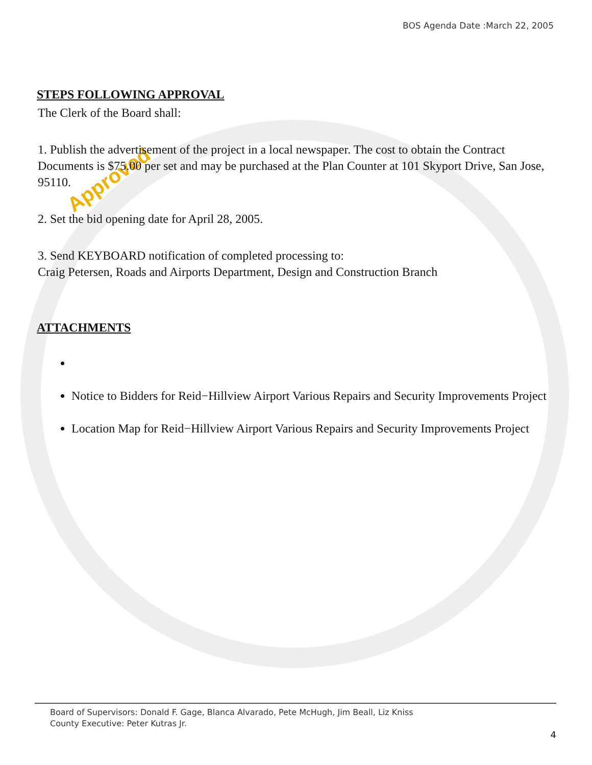BOS Agenda Date :March 22, 2005
Approved
STEPS FOLLOWING APPROVAL
The Clerk of the Board shall:
1. Publish the advertisement of the project in a local newspaper. The cost to obtain the Contract Documents is $75.00 per set and may be purchased at the Plan Counter at 101 Skyport Drive, San Jose, 95110.
2. Set the bid opening date for April 28, 2005.
3. Send KEYBOARD notification of completed processing to:
Craig Petersen, Roads and Airports Department, Design and Construction Branch
ATTACHMENTS
Notice to Bidders for Reid−Hillview Airport Various Repairs and Security Improvements Project
Location Map for Reid−Hillview Airport Various Repairs and Security Improvements Project
Board of Supervisors: Donald F. Gage, Blanca Alvarado, Pete McHugh, Jim Beall, Liz Kniss
County Executive: Peter Kutras Jr.
4